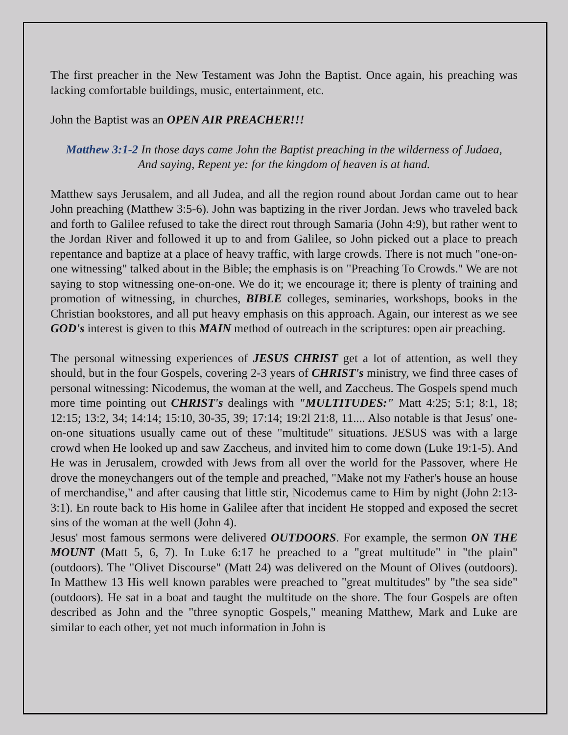The first preacher in the New Testament was John the Baptist. Once again, his preaching was lacking comfortable buildings, music, entertainment, etc.
John the Baptist was an OPEN AIR PREACHER!!!
Matthew 3:1-2 In those days came John the Baptist preaching in the wilderness of Judaea, And saying, Repent ye: for the kingdom of heaven is at hand.
Matthew says Jerusalem, and all Judea, and all the region round about Jordan came out to hear John preaching (Matthew 3:5-6). John was baptizing in the river Jordan. Jews who traveled back and forth to Galilee refused to take the direct rout through Samaria (John 4:9), but rather went to the Jordan River and followed it up to and from Galilee, so John picked out a place to preach repentance and baptize at a place of heavy traffic, with large crowds. There is not much "one-on-one witnessing" talked about in the Bible; the emphasis is on "Preaching To Crowds." We are not saying to stop witnessing one-on-one. We do it; we encourage it; there is plenty of training and promotion of witnessing, in churches, BIBLE colleges, seminaries, workshops, books in the Christian bookstores, and all put heavy emphasis on this approach. Again, our interest as we see GOD's interest is given to this MAIN method of outreach in the scriptures: open air preaching.
The personal witnessing experiences of JESUS CHRIST get a lot of attention, as well they should, but in the four Gospels, covering 2-3 years of CHRIST's ministry, we find three cases of personal witnessing: Nicodemus, the woman at the well, and Zaccheus. The Gospels spend much more time pointing out CHRIST's dealings with "MULTITUDES:" Matt 4:25; 5:1; 8:1, 18; 12:15; 13:2, 34; 14:14; 15:10, 30-35, 39; 17:14; 19:2l 21:8, 11.... Also notable is that Jesus' one-on-one situations usually came out of these "multitude" situations. JESUS was with a large crowd when He looked up and saw Zaccheus, and invited him to come down (Luke 19:1-5). And He was in Jerusalem, crowded with Jews from all over the world for the Passover, where He drove the moneychangers out of the temple and preached, "Make not my Father's house an house of merchandise," and after causing that little stir, Nicodemus came to Him by night (John 2:13-3:1). En route back to His home in Galilee after that incident He stopped and exposed the secret sins of the woman at the well (John 4).
Jesus' most famous sermons were delivered OUTDOORS. For example, the sermon ON THE MOUNT (Matt 5, 6, 7). In Luke 6:17 he preached to a "great multitude" in "the plain" (outdoors). The "Olivet Discourse" (Matt 24) was delivered on the Mount of Olives (outdoors). In Matthew 13 His well known parables were preached to "great multitudes" by "the sea side" (outdoors). He sat in a boat and taught the multitude on the shore. The four Gospels are often described as John and the "three synoptic Gospels," meaning Matthew, Mark and Luke are similar to each other, yet not much information in John is